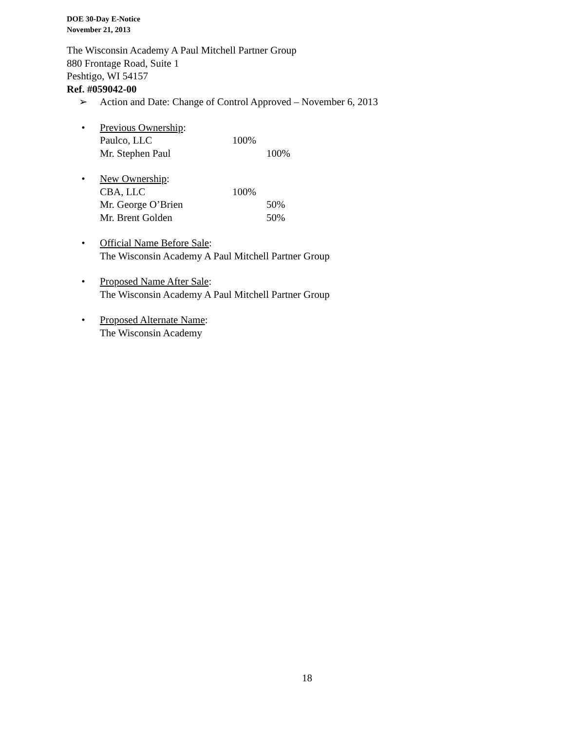DOE 30-Day E-Notice
November 21, 2013
The Wisconsin Academy A Paul Mitchell Partner Group
880 Frontage Road, Suite 1
Peshtigo, WI 54157
Ref. #059042-00
➢ Action and Date: Change of Control Approved – November 6, 2013
• Previous Ownership:
Paulco, LLC 100%
Mr. Stephen Paul 100%
• New Ownership:
CBA, LLC 100%
Mr. George O’Brien 50%
Mr. Brent Golden 50%
• Official Name Before Sale:
The Wisconsin Academy A Paul Mitchell Partner Group
• Proposed Name After Sale:
The Wisconsin Academy A Paul Mitchell Partner Group
• Proposed Alternate Name:
The Wisconsin Academy
18